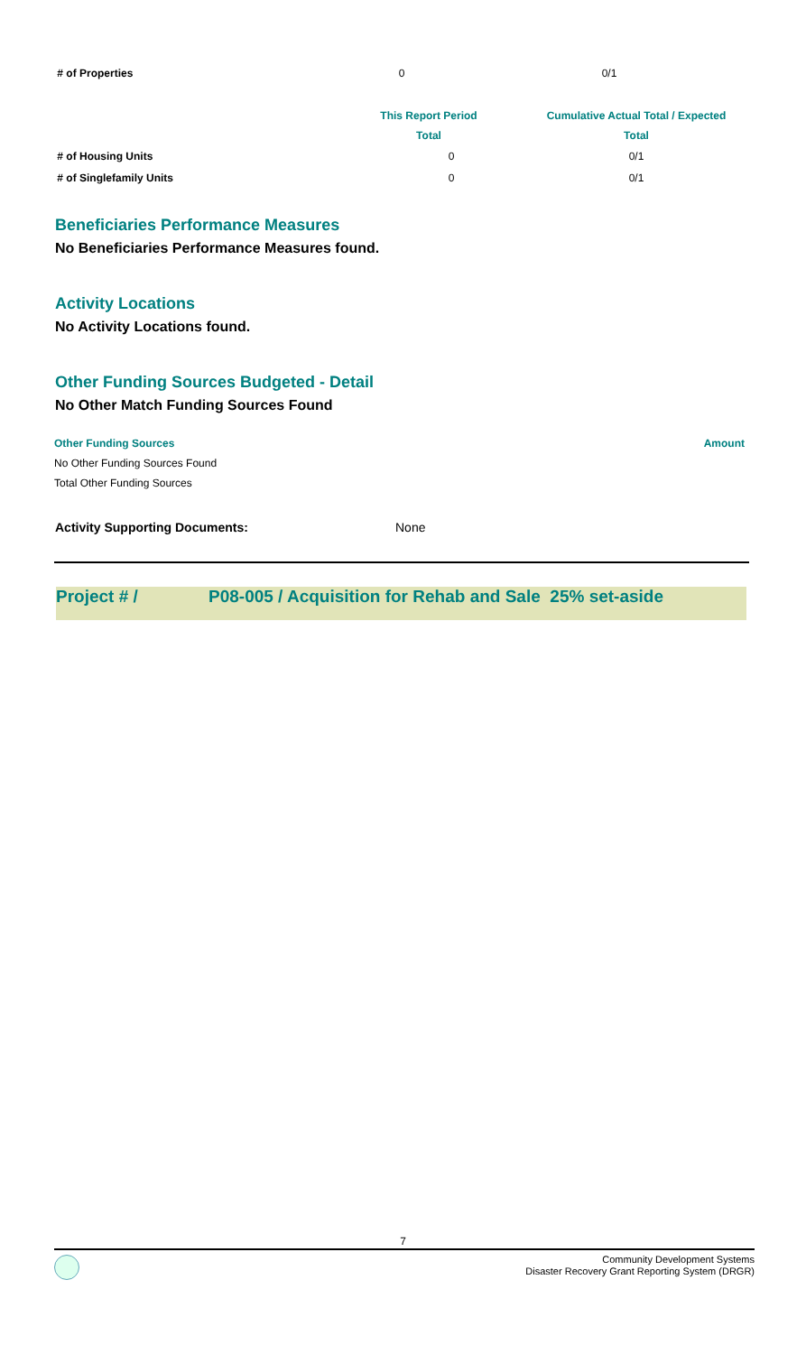| # of Properties | 0 | 0/1 |
| | This Report Period | Cumulative Actual Total / Expected |
| --- | --- | --- |
| | Total | Total |
| # of Housing Units | 0 | 0/1 |
| # of Singlefamily Units | 0 | 0/1 |
Beneficiaries Performance Measures
No Beneficiaries Performance Measures found.
Activity Locations
No Activity Locations found.
Other Funding Sources Budgeted - Detail
No Other Match Funding Sources Found
| Other Funding Sources | Amount |
| --- | --- |
| No Other Funding Sources Found | |
| Total Other Funding Sources | |
| Activity Supporting Documents: | None |
Project # / P08-005 / Acquisition for Rehab and Sale 25% set-aside
7
Community Development Systems
Disaster Recovery Grant Reporting System (DRGR)